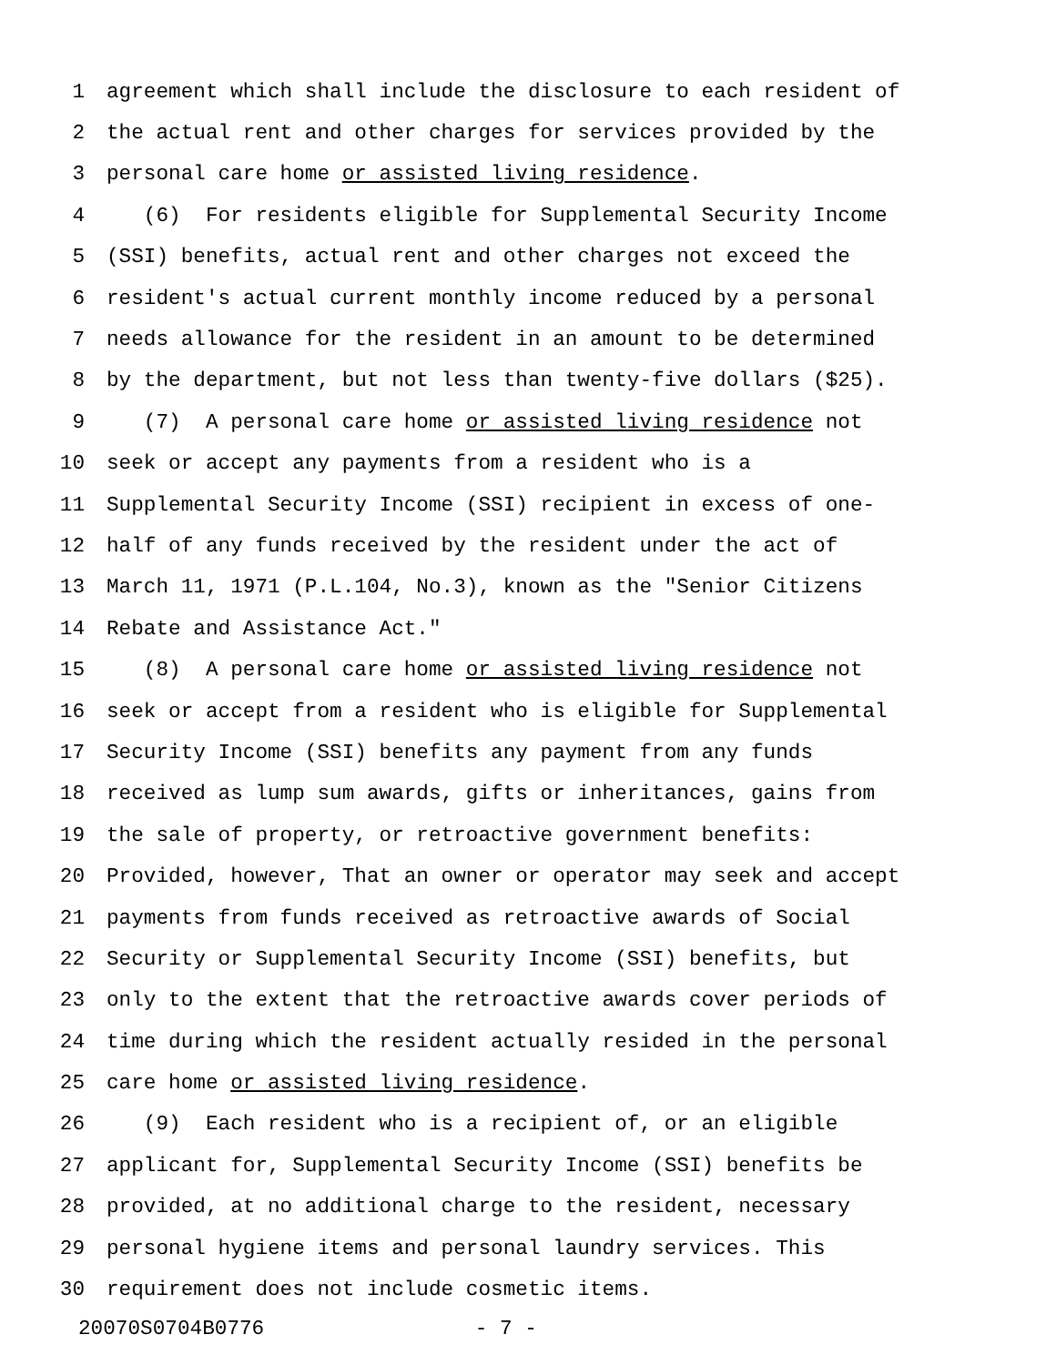1 agreement which shall include the disclosure to each resident of
2 the actual rent and other charges for services provided by the
3 personal care home or assisted living residence.
4 (6) For residents eligible for Supplemental Security Income
5 (SSI) benefits, actual rent and other charges not exceed the
6 resident's actual current monthly income reduced by a personal
7 needs allowance for the resident in an amount to be determined
8 by the department, but not less than twenty-five dollars ($25).
9 (7) A personal care home or assisted living residence not
10 seek or accept any payments from a resident who is a
11 Supplemental Security Income (SSI) recipient in excess of one-
12 half of any funds received by the resident under the act of
13 March 11, 1971 (P.L.104, No.3), known as the "Senior Citizens
14 Rebate and Assistance Act."
15 (8) A personal care home or assisted living residence not
16 seek or accept from a resident who is eligible for Supplemental
17 Security Income (SSI) benefits any payment from any funds
18 received as lump sum awards, gifts or inheritances, gains from
19 the sale of property, or retroactive government benefits:
20 Provided, however, That an owner or operator may seek and accept
21 payments from funds received as retroactive awards of Social
22 Security or Supplemental Security Income (SSI) benefits, but
23 only to the extent that the retroactive awards cover periods of
24 time during which the resident actually resided in the personal
25 care home or assisted living residence.
26 (9) Each resident who is a recipient of, or an eligible
27 applicant for, Supplemental Security Income (SSI) benefits be
28 provided, at no additional charge to the resident, necessary
29 personal hygiene items and personal laundry services. This
30 requirement does not include cosmetic items.
20070S0704B0776 - 7 -